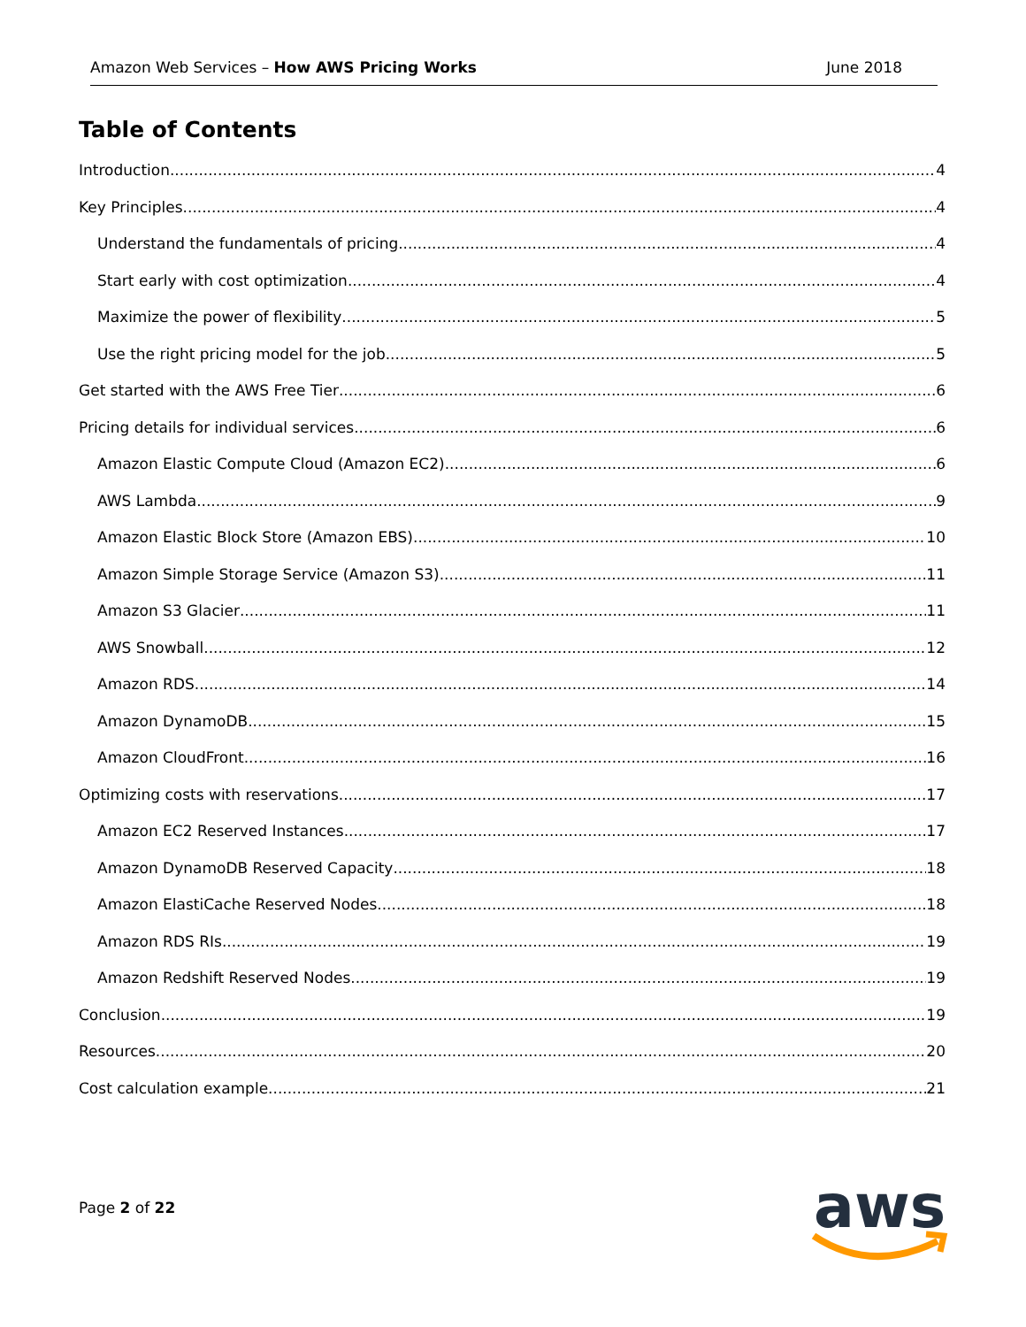Amazon Web Services – How AWS Pricing Works June 2018
Table of Contents
Introduction 4
Key Principles 4
Understand the fundamentals of pricing 4
Start early with cost optimization 4
Maximize the power of flexibility 5
Use the right pricing model for the job 5
Get started with the AWS Free Tier 6
Pricing details for individual services 6
Amazon Elastic Compute Cloud (Amazon EC2) 6
AWS Lambda 9
Amazon Elastic Block Store (Amazon EBS) 10
Amazon Simple Storage Service (Amazon S3) 11
Amazon S3 Glacier 11
AWS Snowball 12
Amazon RDS 14
Amazon DynamoDB 15
Amazon CloudFront 16
Optimizing costs with reservations 17
Amazon EC2 Reserved Instances 17
Amazon DynamoDB Reserved Capacity 18
Amazon ElastiCache Reserved Nodes 18
Amazon RDS RIs 19
Amazon Redshift Reserved Nodes 19
Conclusion 19
Resources 20
Cost calculation example 21
Page 2 of 22
aws